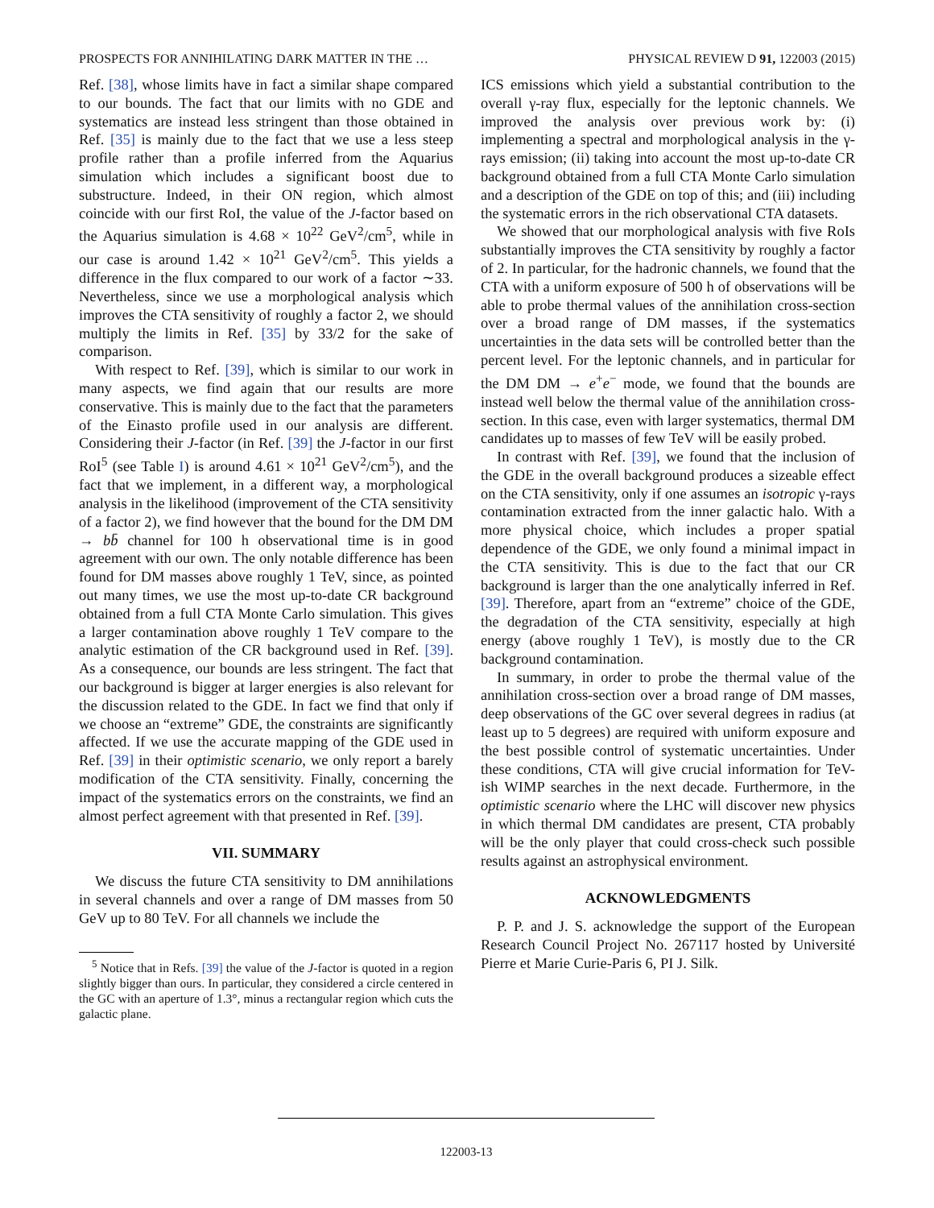PROSPECTS FOR ANNIHILATING DARK MATTER IN THE … PHYSICAL REVIEW D 91, 122003 (2015)
Ref. [38], whose limits have in fact a similar shape compared to our bounds. The fact that our limits with no GDE and systematics are instead less stringent than those obtained in Ref. [35] is mainly due to the fact that we use a less steep profile rather than a profile inferred from the Aquarius simulation which includes a significant boost due to substructure. Indeed, in their ON region, which almost coincide with our first RoI, the value of the J-factor based on the Aquarius simulation is 4.68 × 10<sup>22</sup> GeV<sup>2</sup>/cm<sup>5</sup>, while in our case is around 1.42 × 10<sup>21</sup> GeV<sup>2</sup>/cm<sup>5</sup>. This yields a difference in the flux compared to our work of a factor ∼33. Nevertheless, since we use a morphological analysis which improves the CTA sensitivity of roughly a factor 2, we should multiply the limits in Ref. [35] by 33/2 for the sake of comparison.
With respect to Ref. [39], which is similar to our work in many aspects, we find again that our results are more conservative. This is mainly due to the fact that the parameters of the Einasto profile used in our analysis are different. Considering their J-factor (in Ref. [39] the J-factor in our first RoI<sup>5</sup> (see Table I) is around 4.61 × 10<sup>21</sup> GeV<sup>2</sup>/cm<sup>5</sup>), and the fact that we implement, in a different way, a morphological analysis in the likelihood (improvement of the CTA sensitivity of a factor 2), we find however that the bound for the DM DM → bb̄ channel for 100 h observational time is in good agreement with our own. The only notable difference has been found for DM masses above roughly 1 TeV, since, as pointed out many times, we use the most up-to-date CR background obtained from a full CTA Monte Carlo simulation. This gives a larger contamination above roughly 1 TeV compare to the analytic estimation of the CR background used in Ref. [39]. As a consequence, our bounds are less stringent. The fact that our background is bigger at larger energies is also relevant for the discussion related to the GDE. In fact we find that only if we choose an “extreme” GDE, the constraints are significantly affected. If we use the accurate mapping of the GDE used in Ref. [39] in their optimistic scenario, we only report a barely modification of the CTA sensitivity. Finally, concerning the impact of the systematics errors on the constraints, we find an almost perfect agreement with that presented in Ref. [39].
VII. SUMMARY
We discuss the future CTA sensitivity to DM annihilations in several channels and over a range of DM masses from 50 GeV up to 80 TeV. For all channels we include the
<sup>5</sup> Notice that in Refs. [39] the value of the J-factor is quoted in a region slightly bigger than ours. In particular, they considered a circle centered in the GC with an aperture of 1.3°, minus a rectangular region which cuts the galactic plane.
ICS emissions which yield a substantial contribution to the overall γ-ray flux, especially for the leptonic channels. We improved the analysis over previous work by: (i) implementing a spectral and morphological analysis in the γ-rays emission; (ii) taking into account the most up-to-date CR background obtained from a full CTA Monte Carlo simulation and a description of the GDE on top of this; and (iii) including the systematic errors in the rich observational CTA datasets.
We showed that our morphological analysis with five RoIs substantially improves the CTA sensitivity by roughly a factor of 2. In particular, for the hadronic channels, we found that the CTA with a uniform exposure of 500 h of observations will be able to probe thermal values of the annihilation cross-section over a broad range of DM masses, if the systematics uncertainties in the data sets will be controlled better than the percent level. For the leptonic channels, and in particular for the DM DM → e<sup>+</sup>e<sup>−</sup> mode, we found that the bounds are instead well below the thermal value of the annihilation cross-section. In this case, even with larger systematics, thermal DM candidates up to masses of few TeV will be easily probed.
In contrast with Ref. [39], we found that the inclusion of the GDE in the overall background produces a sizeable effect on the CTA sensitivity, only if one assumes an isotropic γ-rays contamination extracted from the inner galactic halo. With a more physical choice, which includes a proper spatial dependence of the GDE, we only found a minimal impact in the CTA sensitivity. This is due to the fact that our CR background is larger than the one analytically inferred in Ref. [39]. Therefore, apart from an “extreme” choice of the GDE, the degradation of the CTA sensitivity, especially at high energy (above roughly 1 TeV), is mostly due to the CR background contamination.
In summary, in order to probe the thermal value of the annihilation cross-section over a broad range of DM masses, deep observations of the GC over several degrees in radius (at least up to 5 degrees) are required with uniform exposure and the best possible control of systematic uncertainties. Under these conditions, CTA will give crucial information for TeV-ish WIMP searches in the next decade. Furthermore, in the optimistic scenario where the LHC will discover new physics in which thermal DM candidates are present, CTA probably will be the only player that could cross-check such possible results against an astrophysical environment.
ACKNOWLEDGMENTS
P. P. and J. S. acknowledge the support of the European Research Council Project No. 267117 hosted by Université Pierre et Marie Curie-Paris 6, PI J. Silk.
122003-13